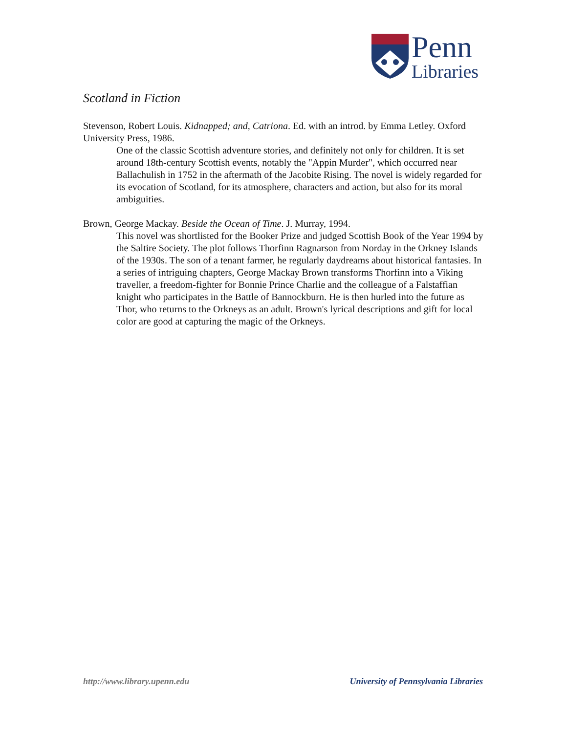Penn
Libraries
Scotland in Fiction
Stevenson, Robert Louis. Kidnapped; and, Catriona. Ed. with an introd. by Emma Letley. Oxford University Press, 1986.
One of the classic Scottish adventure stories, and definitely not only for children. It is set around 18th-century Scottish events, notably the "Appin Murder", which occurred near Ballachulish in 1752 in the aftermath of the Jacobite Rising. The novel is widely regarded for its evocation of Scotland, for its atmosphere, characters and action, but also for its moral ambiguities.
Brown, George Mackay. Beside the Ocean of Time. J. Murray, 1994.
This novel was shortlisted for the Booker Prize and judged Scottish Book of the Year 1994 by the Saltire Society. The plot follows Thorfinn Ragnarson from Norday in the Orkney Islands of the 1930s. The son of a tenant farmer, he regularly daydreams about historical fantasies. In a series of intriguing chapters, George Mackay Brown transforms Thorfinn into a Viking traveller, a freedom-fighter for Bonnie Prince Charlie and the colleague of a Falstaffian knight who participates in the Battle of Bannockburn. He is then hurled into the future as Thor, who returns to the Orkneys as an adult. Brown's lyrical descriptions and gift for local color are good at capturing the magic of the Orkneys.
http://www.library.upenn.edu University of Pennsylvania Libraries